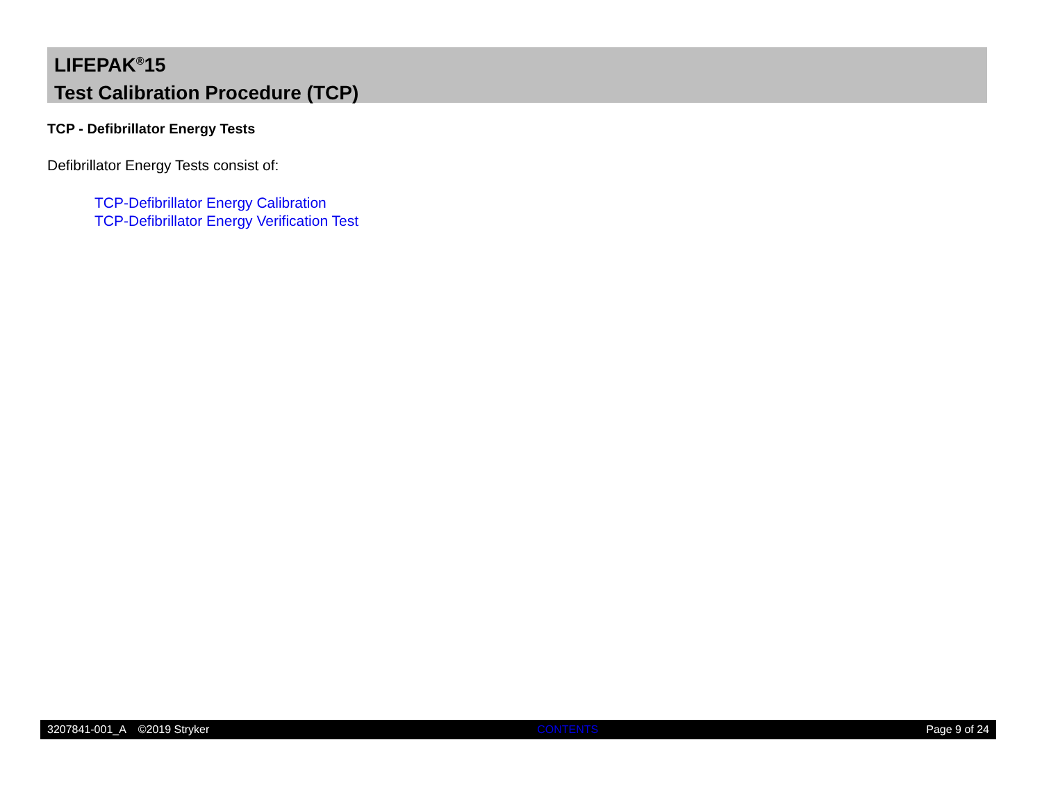LIFEPAK<sup>®</sup>15
Test Calibration Procedure (TCP)
TCP - Defibrillator Energy Tests
Defibrillator Energy Tests consist of:
TCP-Defibrillator Energy Calibration
TCP-Defibrillator Energy Verification Test
3207841-001_A ©2019 Stryker CONTENTS Page 9 of 24